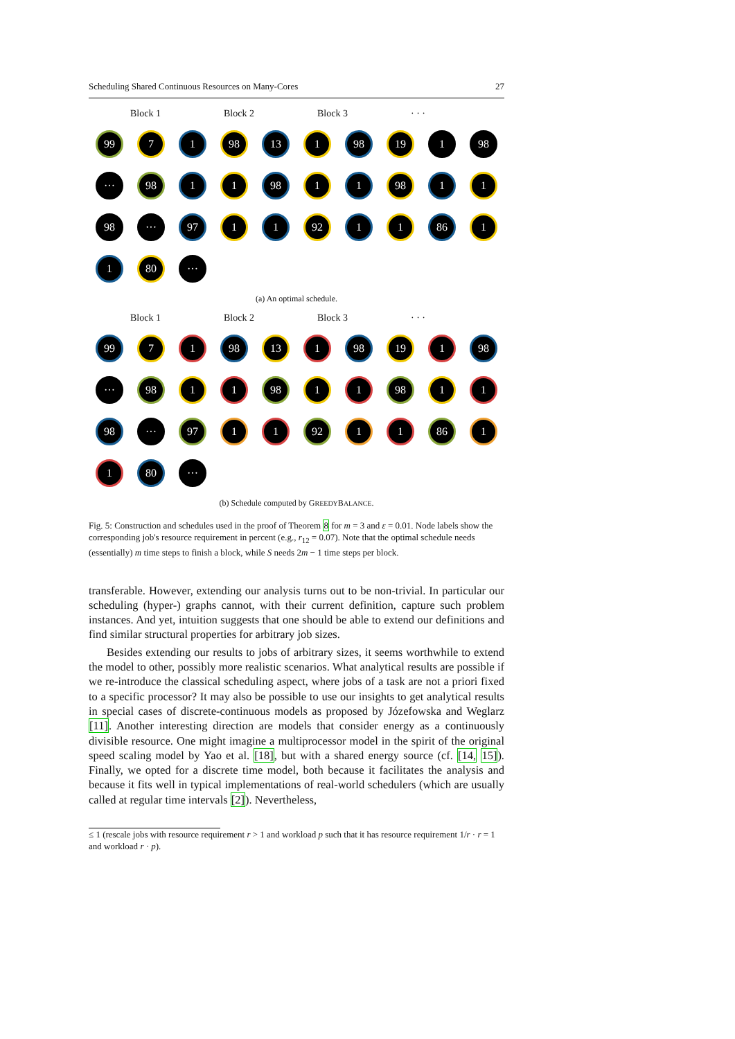Scheduling Shared Continuous Resources on Many-Cores 27
Block 1 Block 2 Block 3 · · ·
99
7
1
98
13
1
98
19
1
98
···
98
1
1
98
1
1
98
1
1
98
···
97
1
1
92
1
1
86
1
1
80
···
(a) An optimal schedule.
Block 1 Block 2 Block 3 · · ·
99
7
1
98
13
1
98
19
1
98
···
98
1
1
98
1
1
98
1
1
98
···
97
1
1
92
1
1
86
1
1
80
···
(b) Schedule computed by GREEDYBALANCE.
Fig. 5: Construction and schedules used in the proof of Theorem 8 for m = 3 and ε = 0.01. Node labels show the corresponding job's resource requirement in percent (e.g., r<sub>12</sub> = 0.07). Note that the optimal schedule needs (essentially) m time steps to finish a block, while S needs 2m − 1 time steps per block.
transferable. However, extending our analysis turns out to be non-trivial. In particular our scheduling (hyper-) graphs cannot, with their current definition, capture such problem instances. And yet, intuition suggests that one should be able to extend our definitions and find similar structural properties for arbitrary job sizes.
Besides extending our results to jobs of arbitrary sizes, it seems worthwhile to extend the model to other, possibly more realistic scenarios. What analytical results are possible if we re-introduce the classical scheduling aspect, where jobs of a task are not a priori fixed to a specific processor? It may also be possible to use our insights to get analytical results in special cases of discrete-continuous models as proposed by Józefowska and Weglarz [11]. Another interesting direction are models that consider energy as a continuously divisible resource. One might imagine a multiprocessor model in the spirit of the original speed scaling model by Yao et al. [18], but with a shared energy source (cf. [14, 15]). Finally, we opted for a discrete time model, both because it facilitates the analysis and because it fits well in typical implementations of real-world schedulers (which are usually called at regular time intervals [2]). Nevertheless,
≤ 1 (rescale jobs with resource requirement r > 1 and workload p such that it has resource requirement 1/r · r = 1 and workload r · p).